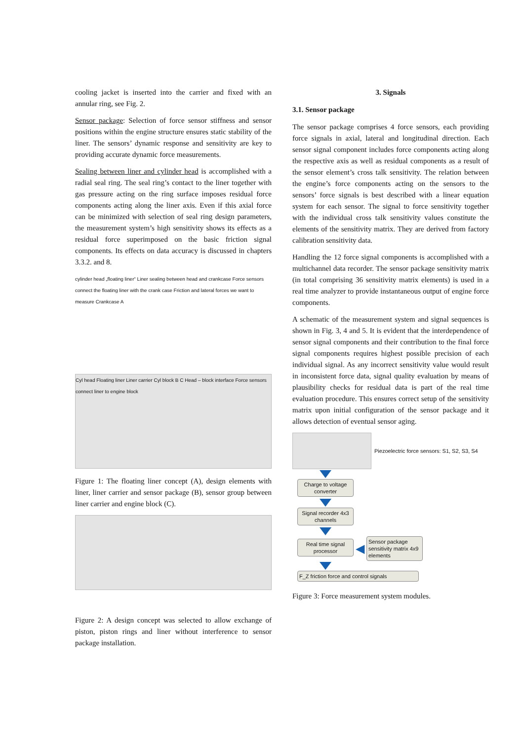cooling jacket is inserted into the carrier and fixed with an annular ring, see Fig. 2.
Sensor package: Selection of force sensor stiffness and sensor positions within the engine structure ensures static stability of the liner. The sensors’ dynamic response and sensitivity are key to providing accurate dynamic force measurements.
Sealing between liner and cylinder head is accomplished with a radial seal ring. The seal ring’s contact to the liner together with gas pressure acting on the ring surface imposes residual force components acting along the liner axis. Even if this axial force can be minimized with selection of seal ring design parameters, the measurement system’s high sensitivity shows its effects as a residual force superimposed on the basic friction signal components. Its effects on data accuracy is discussed in chapters 3.3.2. and 8.
cylinder head „floating liner“ Liner sealing between head and crankcase Force sensors connect the floating liner with the crank case Friction and lateral forces we want to measure Crankcase A
Cyl head Floating liner Liner carrier Cyl block B C Head – block interface Force sensors connect liner to engine block
Figure 1: The floating liner concept (A), design elements with liner, liner carrier and sensor package (B), sensor group between liner carrier and engine block (C).
Figure 2: A design concept was selected to allow exchange of piston, piston rings and liner without interference to sensor package installation.
3. Signals
3.1. Sensor package
The sensor package comprises 4 force sensors, each providing force signals in axial, lateral and longitudinal direction. Each sensor signal component includes force components acting along the respective axis as well as residual components as a result of the sensor element’s cross talk sensitivity. The relation between the engine’s force components acting on the sensors to the sensors’ force signals is best described with a linear equation system for each sensor. The signal to force sensitivity together with the individual cross talk sensitivity values constitute the elements of the sensitivity matrix. They are derived from factory calibration sensitivity data.
Handling the 12 force signal components is accomplished with a multichannel data recorder. The sensor package sensitivity matrix (in total comprising 36 sensitivity matrix elements) is used in a real time analyzer to provide instantaneous output of engine force components.
A schematic of the measurement system and signal sequences is shown in Fig. 3, 4 and 5. It is evident that the interdependence of sensor signal components and their contribution to the final force signal components requires highest possible precision of each individual signal. As any incorrect sensitivity value would result in inconsistent force data, signal quality evaluation by means of plausibility checks for residual data is part of the real time evaluation procedure. This ensures correct setup of the sensitivity matrix upon initial configuration of the sensor package and it allows detection of eventual sensor aging.
Piezoelectric force sensors: S1, S2, S3, S4
Charge to voltage converter
Signal recorder 4x3 channels
Real time signal processor
◀
Sensor package sensitivity matrix 4x9 elements
F_Z friction force and control signals
Figure 3: Force measurement system modules.